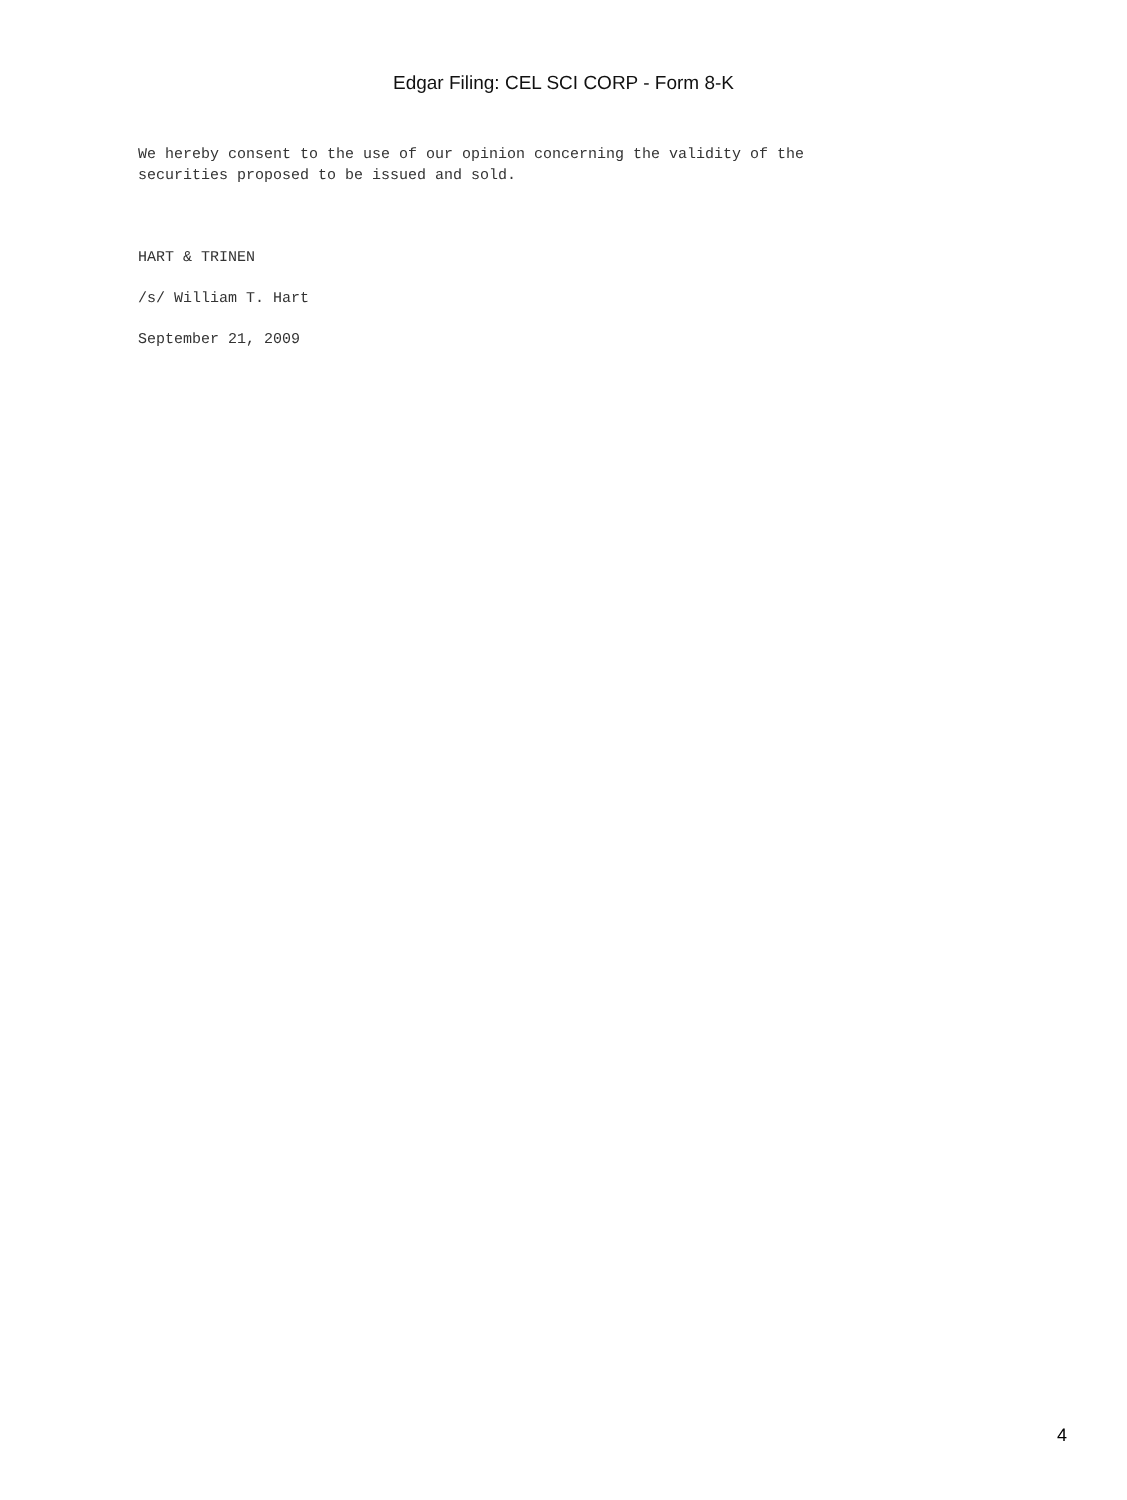Edgar Filing: CEL SCI CORP - Form 8-K
We hereby consent to the use of our opinion concerning the validity of the
securities proposed to be issued and sold.
HART & TRINEN
/s/ William T. Hart
September 21, 2009
4